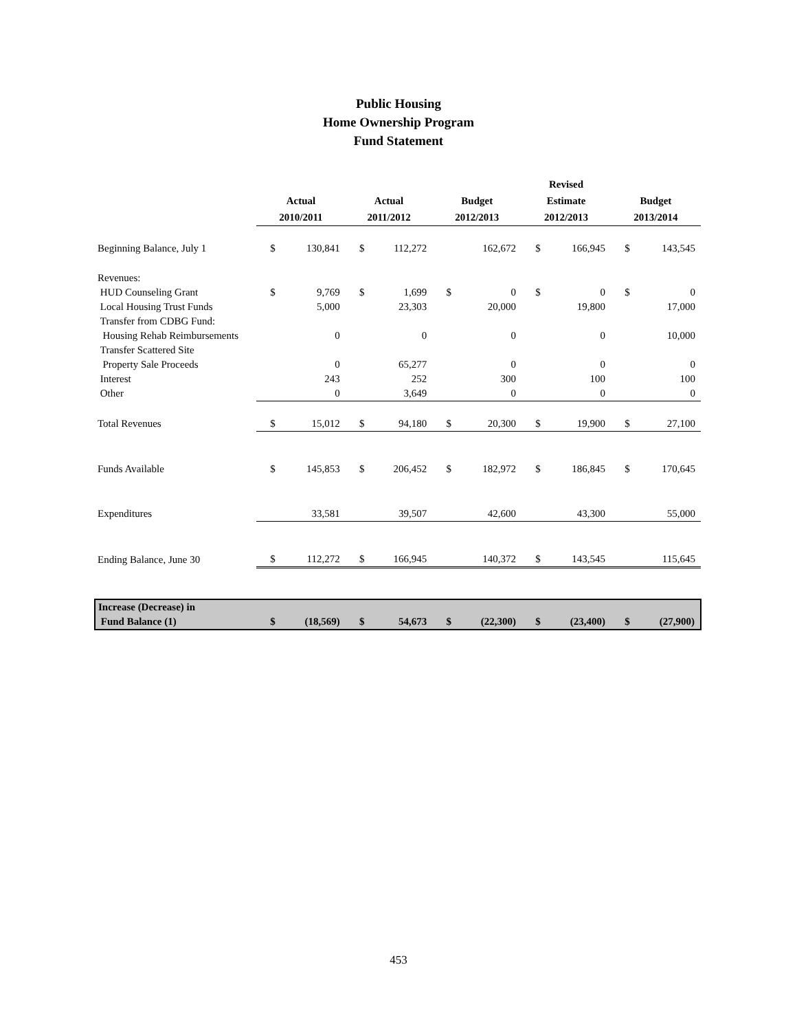Public Housing
Home Ownership Program
Fund Statement
| | | | | | | | Revised | | | |
| --- | --- | --- | --- | --- | --- | --- | --- | --- | --- | --- |
| | Actual | | Actual | | Budget | | Estimate | | Budget | |
| | 2010/2011 | | 2011/2012 | | 2012/2013 | | 2012/2013 | | 2013/2014 | |
| Beginning Balance, July 1 | $ | 130,841 | $ | 112,272 | | 162,672 | $ | 166,945 | $ | 143,545 |
| Revenues: | | | | | | | | | | |
| HUD Counseling Grant | $ | 9,769 | $ | 1,699 | $ | 0 | $ | 0 | $ | 0 |
| Local Housing Trust Funds | | 5,000 | | 23,303 | | 20,000 | | 19,800 | | 17,000 |
| Transfer from CDBG Fund: | | | | | | | | | | |
| Housing Rehab Reimbursements | | 0 | | 0 | | 0 | | 0 | | 10,000 |
| Transfer Scattered Site | | | | | | | | | | |
| Property Sale Proceeds | | 0 | | 65,277 | | 0 | | 0 | | 0 |
| Interest | | 243 | | 252 | | 300 | | 100 | | 100 |
| Other | | 0 | | 3,649 | | 0 | | 0 | | 0 |
| Total Revenues | $ | 15,012 | $ | 94,180 | $ | 20,300 | $ | 19,900 | $ | 27,100 |
| Funds Available | $ | 145,853 | $ | 206,452 | $ | 182,972 | $ | 186,845 | $ | 170,645 |
| Expenditures | | 33,581 | | 39,507 | | 42,600 | | 43,300 | | 55,000 |
| Ending Balance, June 30 | $ | 112,272 | $ | 166,945 | | 140,372 | $ | 143,545 | | 115,645 |
| Increase (Decrease) in | | | | | | | | | | |
| Fund Balance (1) | $ | (18,569) | $ | 54,673 | $ | (22,300) | $ | (23,400) | $ | (27,900) |
453